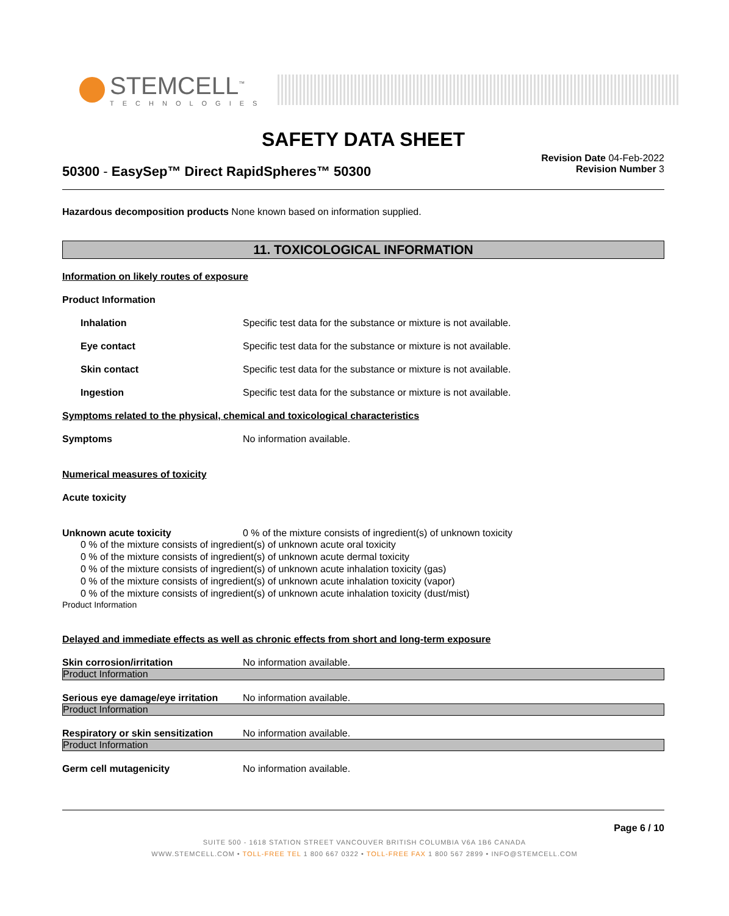STEMCELL<sup>™</sup>
TECHNOLOGIES
SAFETY DATA SHEET
50300 - EasySep™ Direct RapidSpheres™ 50300
Revision Date 04-Feb-2022
Revision Number 3
Hazardous decomposition products None known based on information supplied.
11. TOXICOLOGICAL INFORMATION
Information on likely routes of exposure
Product Information
Inhalation Specific test data for the substance or mixture is not available.
Eye contact Specific test data for the substance or mixture is not available.
Skin contact Specific test data for the substance or mixture is not available.
Ingestion Specific test data for the substance or mixture is not available.
Symptoms related to the physical, chemical and toxicological characteristics
Symptoms No information available.
Numerical measures of toxicity
Acute toxicity
Unknown acute toxicity 0 % of the mixture consists of ingredient(s) of unknown toxicity
0 % of the mixture consists of ingredient(s) of unknown acute oral toxicity
0 % of the mixture consists of ingredient(s) of unknown acute dermal toxicity
0 % of the mixture consists of ingredient(s) of unknown acute inhalation toxicity (gas)
0 % of the mixture consists of ingredient(s) of unknown acute inhalation toxicity (vapor)
0 % of the mixture consists of ingredient(s) of unknown acute inhalation toxicity (dust/mist)
Product Information
Delayed and immediate effects as well as chronic effects from short and long-term exposure
Skin corrosion/irritation No information available.
Product Information
Serious eye damage/eye irritation
No information available.
Product Information
Respiratory or skin sensitization
No information available.
Product Information
Germ cell mutagenicity No information available.
Page 6 / 10
SUITE 500 - 1618 STATION STREET VANCOUVER BRITISH COLUMBIA V6A 1B6 CANADA
WWW.STEMCELL.COM • TOLL-FREE TEL 1 800 667 0322 • TOLL-FREE FAX 1 800 567 2899 • INFO@STEMCELL.COM